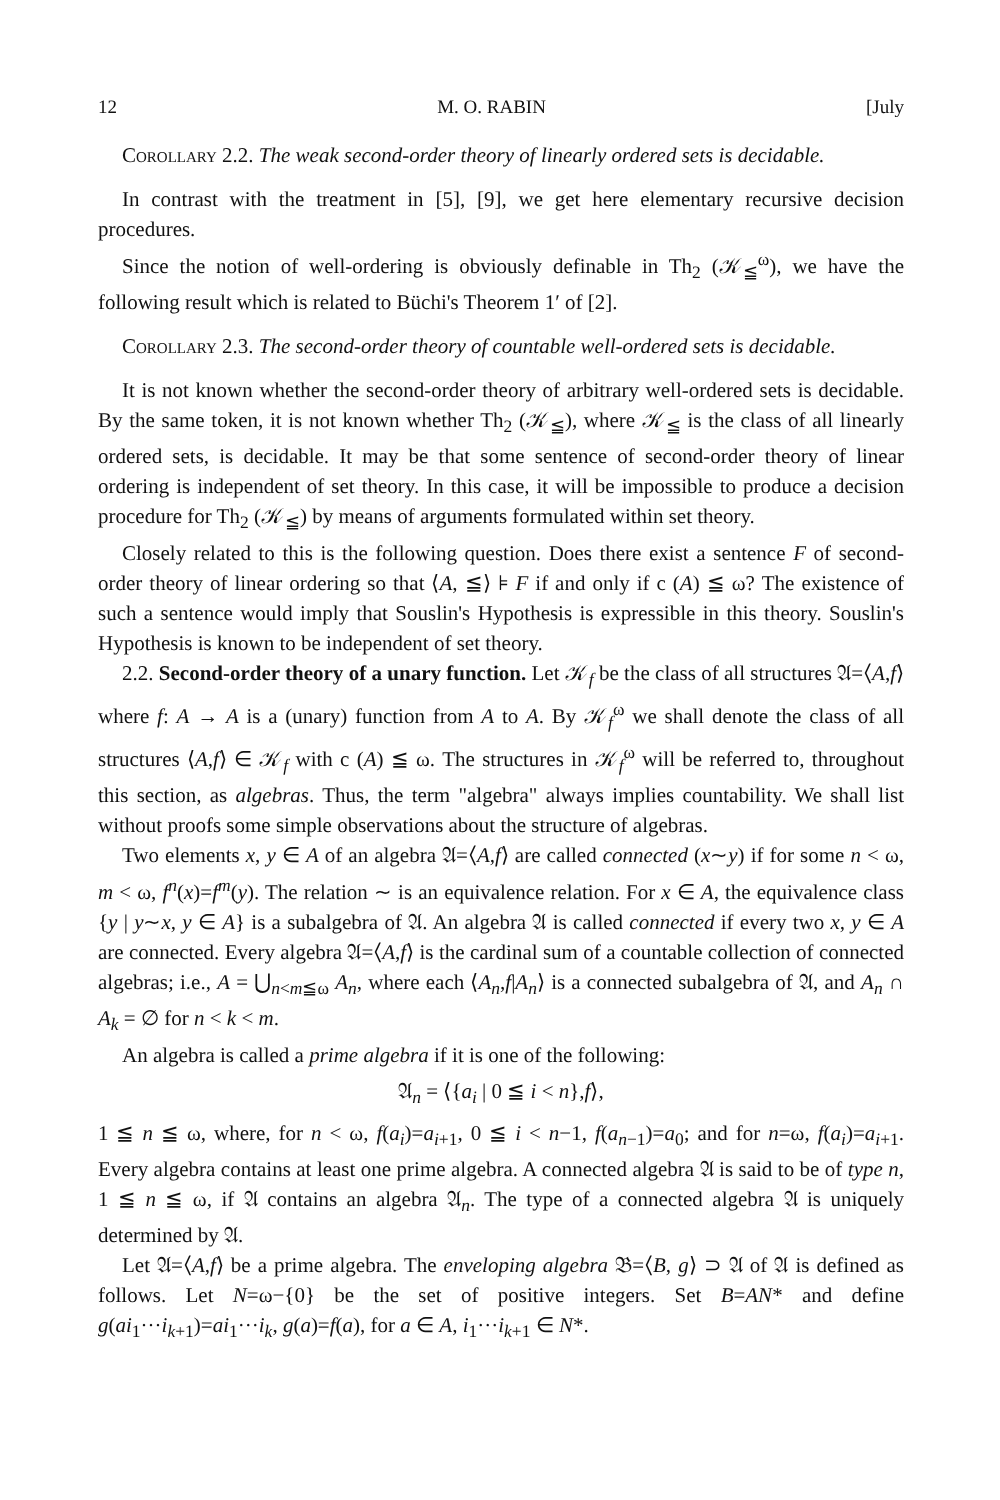12 M. O. RABIN [July
Corollary 2.2. The weak second-order theory of linearly ordered sets is decidable.
In contrast with the treatment in [5], [9], we get here elementary recursive decision procedures.
Since the notion of well-ordering is obviously definable in Th<sub>2</sub> (𝒦<sub>≦</sub><sup>ω</sup>), we have the following result which is related to Büchi's Theorem 1′ of [2].
Corollary 2.3. The second-order theory of countable well-ordered sets is decidable.
It is not known whether the second-order theory of arbitrary well-ordered sets is decidable. By the same token, it is not known whether Th<sub>2</sub> (𝒦<sub>≦</sub>), where 𝒦<sub>≦</sub> is the class of all linearly ordered sets, is decidable. It may be that some sentence of second-order theory of linear ordering is independent of set theory. In this case, it will be impossible to produce a decision procedure for Th<sub>2</sub> (𝒦<sub>≦</sub>) by means of arguments formulated within set theory.
Closely related to this is the following question. Does there exist a sentence F of second-order theory of linear ordering so that ⟨A, ≦⟩ ⊧ F if and only if c (A) ≦ ω? The existence of such a sentence would imply that Souslin's Hypothesis is expressible in this theory. Souslin's Hypothesis is known to be independent of set theory.
2.2. Second-order theory of a unary function. Let 𝒦<sub>f</sub> be the class of all structures 𝔄=⟨A,f⟩ where f: A → A is a (unary) function from A to A. By 𝒦<sub>f</sub><sup>ω</sup> we shall denote the class of all structures ⟨A,f⟩ ∈ 𝒦<sub>f</sub> with c (A) ≦ ω. The structures in 𝒦<sub>f</sub><sup>ω</sup> will be referred to, throughout this section, as algebras. Thus, the term "algebra" always implies countability. We shall list without proofs some simple observations about the structure of algebras.
Two elements x, y ∈ A of an algebra 𝔄=⟨A,f⟩ are called connected (x∼y) if for some n < ω, m < ω, f<sup>n</sup>(x)=f<sup>m</sup>(y). The relation ∼ is an equivalence relation. For x ∈ A, the equivalence class {y | y∼x, y ∈ A} is a subalgebra of 𝔄. An algebra 𝔄 is called connected if every two x, y ∈ A are connected. Every algebra 𝔄=⟨A,f⟩ is the cardinal sum of a countable collection of connected algebras; i.e., A = ⋃<sub>n<m≦ω</sub> A<sub>n</sub>, where each ⟨A<sub>n</sub>,f|A<sub>n</sub>⟩ is a connected subalgebra of 𝔄, and A<sub>n</sub> ∩ A<sub>k</sub> = ∅ for n < k < m.
An algebra is called a prime algebra if it is one of the following:
𝔄<sub>n</sub> = ⟨{a<sub>i</sub> | 0 ≦ i < n},f⟩,
1 ≦ n ≦ ω, where, for n < ω, f(a<sub>i</sub>)=a<sub>i+1</sub>, 0 ≦ i < n−1, f(a<sub>n−1</sub>)=a<sub>0</sub>; and for n=ω, f(a<sub>i</sub>)=a<sub>i+1</sub>. Every algebra contains at least one prime algebra. A connected algebra 𝔄 is said to be of type n, 1 ≦ n ≦ ω, if 𝔄 contains an algebra 𝔄<sub>n</sub>. The type of a connected algebra 𝔄 is uniquely determined by 𝔄.
Let 𝔄=⟨A,f⟩ be a prime algebra. The enveloping algebra 𝔅=⟨B, g⟩ ⊃ 𝔄 of 𝔄 is defined as follows. Let N=ω−{0} be the set of positive integers. Set B=AN* and define g(ai<sub>1</sub>···i<sub>k+1</sub>)=ai<sub>1</sub>···i<sub>k</sub>, g(a)=f(a), for a ∈ A, i<sub>1</sub>···i<sub>k+1</sub> ∈ N*.